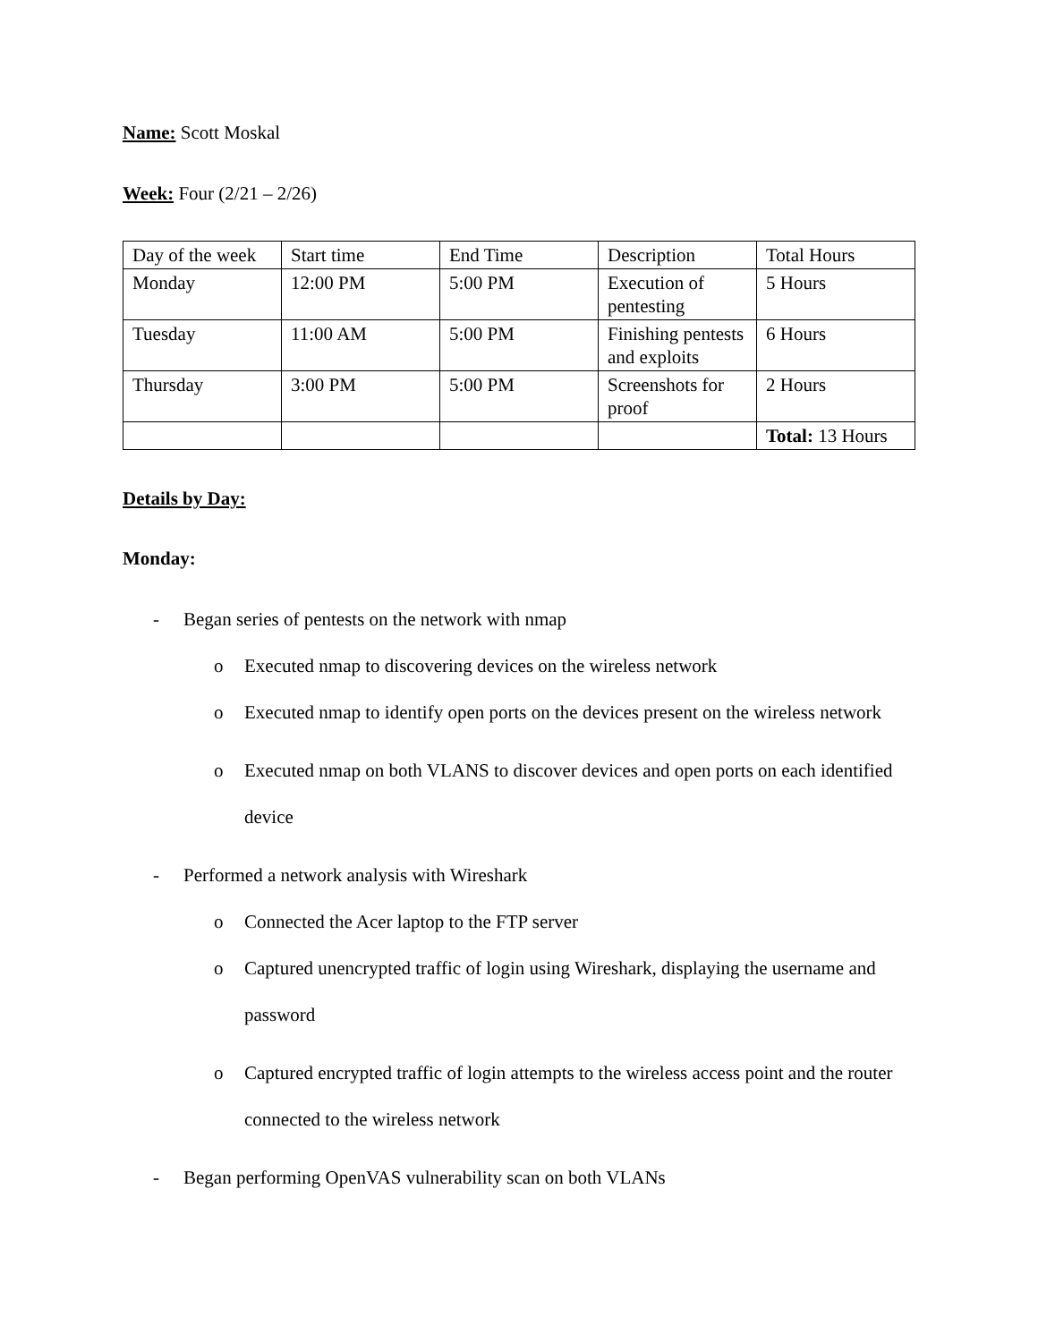Name: Scott Moskal
Week: Four (2/21 – 2/26)
| Day of the week | Start time | End Time | Description | Total Hours |
| Monday | 12:00 PM | 5:00 PM | Execution of pentesting | 5 Hours |
| Tuesday | 11:00 AM | 5:00 PM | Finishing pentests and exploits | 6 Hours |
| Thursday | 3:00 PM | 5:00 PM | Screenshots for proof | 2 Hours |
| | | | | Total: 13 Hours |
Details by Day:
Monday:
- Began series of pentests on the network with nmap
o Executed nmap to discovering devices on the wireless network
o Executed nmap to identify open ports on the devices present on the wireless network
o Executed nmap on both VLANS to discover devices and open ports on each identified device
- Performed a network analysis with Wireshark
o Connected the Acer laptop to the FTP server
o Captured unencrypted traffic of login using Wireshark, displaying the username and password
o Captured encrypted traffic of login attempts to the wireless access point and the router connected to the wireless network
- Began performing OpenVAS vulnerability scan on both VLANs